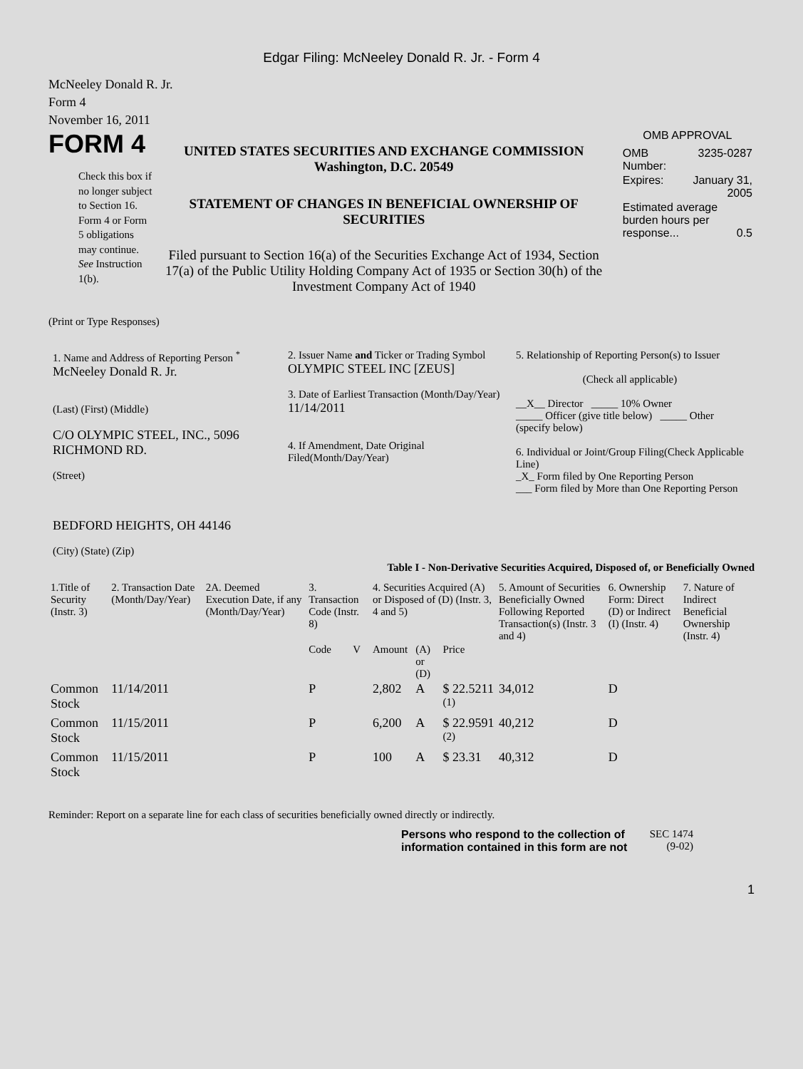Edgar Filing: McNeeley Donald R. Jr. - Form 4
McNeeley Donald R. Jr.
Form 4
November 16, 2011
FORM 4
Check this box if no longer subject to Section 16. Form 4 or Form 5 obligations may continue. See Instruction 1(b).
UNITED STATES SECURITIES AND EXCHANGE COMMISSION
Washington, D.C. 20549
STATEMENT OF CHANGES IN BENEFICIAL OWNERSHIP OF SECURITIES
Filed pursuant to Section 16(a) of the Securities Exchange Act of 1934, Section 17(a) of the Public Utility Holding Company Act of 1935 or Section 30(h) of the Investment Company Act of 1940
OMB APPROVAL
| OMB Number: | 3235-0287 |
| Expires: | January 31, 2005 |
| Estimated average burden hours per response... 0.5 | |
(Print or Type Responses)
1. Name and Address of Reporting Person <sup>*</sup>
McNeeley Donald R. Jr.
(Last) (First) (Middle)
C/O OLYMPIC STEEL, INC., 5096 RICHMOND RD.
(Street)
BEDFORD HEIGHTS, OH 44146
(City) (State) (Zip)
2. Issuer Name and Ticker or Trading Symbol
OLYMPIC STEEL INC [ZEUS]
3. Date of Earliest Transaction (Month/Day/Year)
11/14/2011
4. If Amendment, Date Original Filed(Month/Day/Year)
5. Relationship of Reporting Person(s) to Issuer
(Check all applicable)
__X__ Director _____ 10% Owner
_____ Officer (give title below) _____ Other (specify below)
6. Individual or Joint/Group Filing(Check Applicable Line)
_X_ Form filed by One Reporting Person
___ Form filed by More than One Reporting Person
Table I - Non-Derivative Securities Acquired, Disposed of, or Beneficially Owned
| 1.Title of Security (Instr. 3) | 2. Transaction Date (Month/Day/Year) | 2A. Deemed Execution Date, if any (Month/Day/Year) | 3. Transaction Code (Instr. 8) | | 4. Securities Acquired (A) or Disposed of (D) (Instr. 3, 4 and 5) | | | 5. Amount of Securities Beneficially Owned Following Reported Transaction(s) (Instr. 3 and 4) | 6. Ownership Form: Direct (D) or Indirect (I) (Instr. 4) | 7. Nature of Indirect Beneficial Ownership (Instr. 4) |
| --- | --- | --- | --- | --- | --- | --- | --- | --- | --- | --- |
| | | | Code | V | Amount | (A) or (D) | Price | | | |
| Common Stock | 11/14/2011 | | P | | 2,802 | A | $ 22.5211 <sup>(1)</sup> | 34,012 | D | |
| Common Stock | 11/15/2011 | | P | | 6,200 | A | $ 22.9591 <sup>(2)</sup> | 40,212 | D | |
| Common Stock | 11/15/2011 | | P | | 100 | A | $ 23.31 | 40,312 | D | |
Reminder: Report on a separate line for each class of securities beneficially owned directly or indirectly.
Persons who respond to the collection of information contained in this form are not
SEC 1474 (9-02)
1